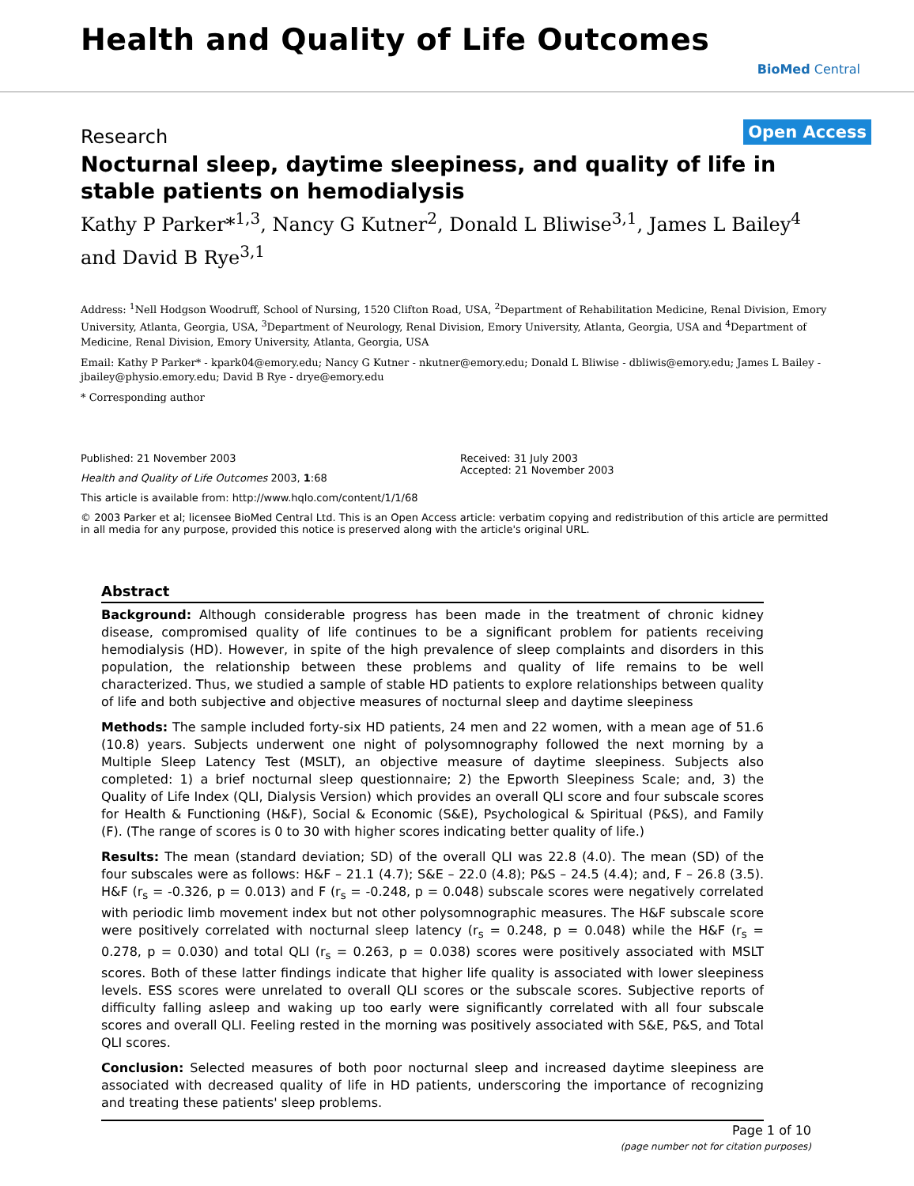Health and Quality of Life Outcomes
BioMed Central
Research Open Access
Nocturnal sleep, daytime sleepiness, and quality of life in stable patients on hemodialysis
Kathy P Parker*<sup>1,3</sup>, Nancy G Kutner<sup>2</sup>, Donald L Bliwise<sup>3,1</sup>, James L Bailey<sup>4</sup> and David B Rye<sup>3,1</sup>
Address: <sup>1</sup>Nell Hodgson Woodruff, School of Nursing, 1520 Clifton Road, USA, <sup>2</sup>Department of Rehabilitation Medicine, Renal Division, Emory University, Atlanta, Georgia, USA, <sup>3</sup>Department of Neurology, Renal Division, Emory University, Atlanta, Georgia, USA and <sup>4</sup>Department of Medicine, Renal Division, Emory University, Atlanta, Georgia, USA
Email: Kathy P Parker* - kpark04@emory.edu; Nancy G Kutner - nkutner@emory.edu; Donald L Bliwise - dbliwis@emory.edu; James L Bailey - jbailey@physio.emory.edu; David B Rye - drye@emory.edu
* Corresponding author
Published: 21 November 2003
Health and Quality of Life Outcomes 2003, 1:68
This article is available from: http://www.hqlo.com/content/1/1/68
Received: 31 July 2003
Accepted: 21 November 2003
© 2003 Parker et al; licensee BioMed Central Ltd. This is an Open Access article: verbatim copying and redistribution of this article are permitted in all media for any purpose, provided this notice is preserved along with the article's original URL.
Abstract
Background: Although considerable progress has been made in the treatment of chronic kidney disease, compromised quality of life continues to be a significant problem for patients receiving hemodialysis (HD). However, in spite of the high prevalence of sleep complaints and disorders in this population, the relationship between these problems and quality of life remains to be well characterized. Thus, we studied a sample of stable HD patients to explore relationships between quality of life and both subjective and objective measures of nocturnal sleep and daytime sleepiness
Methods: The sample included forty-six HD patients, 24 men and 22 women, with a mean age of 51.6 (10.8) years. Subjects underwent one night of polysomnography followed the next morning by a Multiple Sleep Latency Test (MSLT), an objective measure of daytime sleepiness. Subjects also completed: 1) a brief nocturnal sleep questionnaire; 2) the Epworth Sleepiness Scale; and, 3) the Quality of Life Index (QLI, Dialysis Version) which provides an overall QLI score and four subscale scores for Health & Functioning (H&F), Social & Economic (S&E), Psychological & Spiritual (P&S), and Family (F). (The range of scores is 0 to 30 with higher scores indicating better quality of life.)
Results: The mean (standard deviation; SD) of the overall QLI was 22.8 (4.0). The mean (SD) of the four subscales were as follows: H&F – 21.1 (4.7); S&E – 22.0 (4.8); P&S – 24.5 (4.4); and, F – 26.8 (3.5). H&F (r<sub>s</sub> = -0.326, p = 0.013) and F (r<sub>s</sub> = -0.248, p = 0.048) subscale scores were negatively correlated with periodic limb movement index but not other polysomnographic measures. The H&F subscale score were positively correlated with nocturnal sleep latency (r<sub>s</sub> = 0.248, p = 0.048) while the H&F (r<sub>s</sub> = 0.278, p = 0.030) and total QLI (r<sub>s</sub> = 0.263, p = 0.038) scores were positively associated with MSLT scores. Both of these latter findings indicate that higher life quality is associated with lower sleepiness levels. ESS scores were unrelated to overall QLI scores or the subscale scores. Subjective reports of difficulty falling asleep and waking up too early were significantly correlated with all four subscale scores and overall QLI. Feeling rested in the morning was positively associated with S&E, P&S, and Total QLI scores.
Conclusion: Selected measures of both poor nocturnal sleep and increased daytime sleepiness are associated with decreased quality of life in HD patients, underscoring the importance of recognizing and treating these patients' sleep problems.
Page 1 of 10
(page number not for citation purposes)